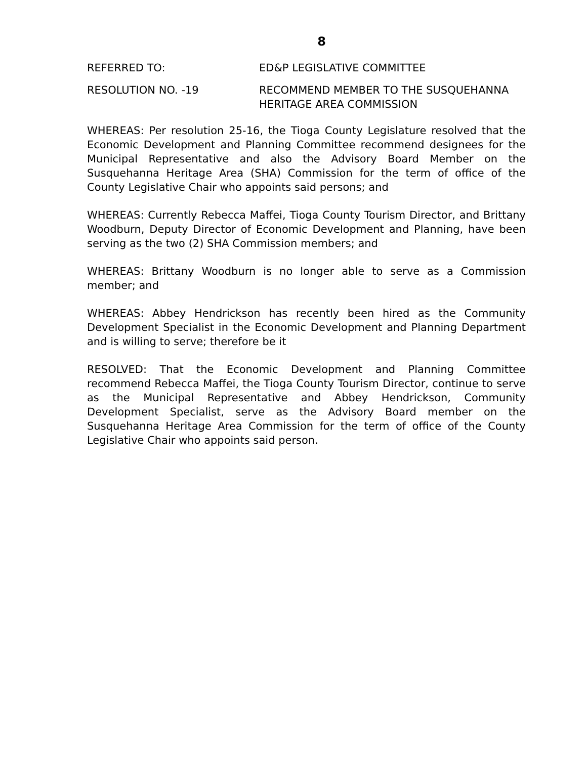8
REFERRED TO: ED&P LEGISLATIVE COMMITTEE
RESOLUTION NO. -19 RECOMMEND MEMBER TO THE SUSQUEHANNA HERITAGE AREA COMMISSION
WHEREAS: Per resolution 25-16, the Tioga County Legislature resolved that the Economic Development and Planning Committee recommend designees for the Municipal Representative and also the Advisory Board Member on the Susquehanna Heritage Area (SHA) Commission for the term of office of the County Legislative Chair who appoints said persons; and
WHEREAS: Currently Rebecca Maffei, Tioga County Tourism Director, and Brittany Woodburn, Deputy Director of Economic Development and Planning, have been serving as the two (2) SHA Commission members; and
WHEREAS: Brittany Woodburn is no longer able to serve as a Commission member; and
WHEREAS: Abbey Hendrickson has recently been hired as the Community Development Specialist in the Economic Development and Planning Department and is willing to serve; therefore be it
RESOLVED: That the Economic Development and Planning Committee recommend Rebecca Maffei, the Tioga County Tourism Director, continue to serve as the Municipal Representative and Abbey Hendrickson, Community Development Specialist, serve as the Advisory Board member on the Susquehanna Heritage Area Commission for the term of office of the County Legislative Chair who appoints said person.